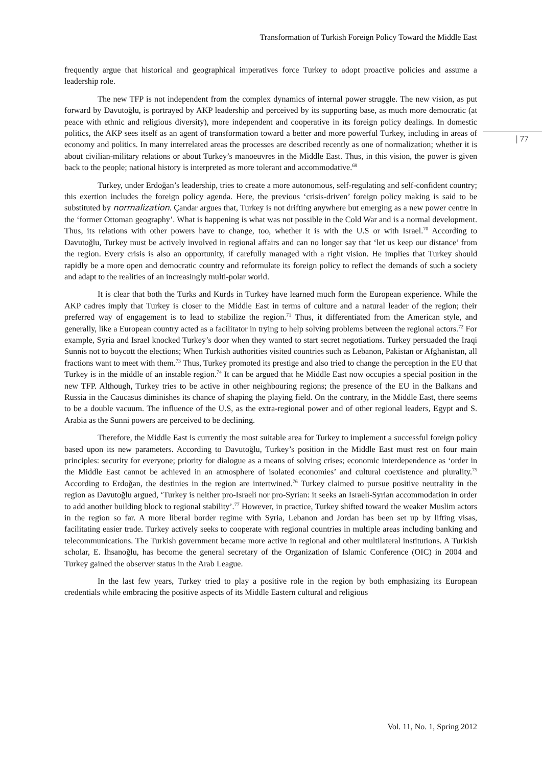Transformation of Turkish Foreign Policy Toward the Middle East
| 77
frequently argue that historical and geographical imperatives force Turkey to adopt proactive policies and assume a leadership role.
The new TFP is not independent from the complex dynamics of internal power struggle. The new vision, as put forward by Davutoğlu, is portrayed by AKP leadership and perceived by its supporting base, as much more democratic (at peace with ethnic and religious diversity), more independent and cooperative in its foreign policy dealings. In domestic politics, the AKP sees itself as an agent of transformation toward a better and more powerful Turkey, including in areas of economy and politics. In many interrelated areas the processes are described recently as one of normalization; whether it is about civilian-military relations or about Turkey’s manoeuvres in the Middle East. Thus, in this vision, the power is given back to the people; national history is interpreted as more tolerant and accommodative.<sup>69</sup>
Turkey, under Erdoğan’s leadership, tries to create a more autonomous, self-regulating and self-confident country; this exertion includes the foreign policy agenda. Here, the previous ‘crisis-driven’ foreign policy making is said to be substituted by normalization. Çandar argues that, Turkey is not drifting anywhere but emerging as a new power centre in the ‘former Ottoman geography’. What is happening is what was not possible in the Cold War and is a normal development. Thus, its relations with other powers have to change, too, whether it is with the U.S or with Israel.<sup>70</sup> According to Davutoğlu, Turkey must be actively involved in regional affairs and can no longer say that ‘let us keep our distance’ from the region. Every crisis is also an opportunity, if carefully managed with a right vision. He implies that Turkey should rapidly be a more open and democratic country and reformulate its foreign policy to reflect the demands of such a society and adapt to the realities of an increasingly multi-polar world.
It is clear that both the Turks and Kurds in Turkey have learned much form the European experience. While the AKP cadres imply that Turkey is closer to the Middle East in terms of culture and a natural leader of the region; their preferred way of engagement is to lead to stabilize the region.<sup>71</sup> Thus, it differentiated from the American style, and generally, like a European country acted as a facilitator in trying to help solving problems between the regional actors.<sup>72</sup> For example, Syria and Israel knocked Turkey’s door when they wanted to start secret negotiations. Turkey persuaded the Iraqi Sunnis not to boycott the elections; When Turkish authorities visited countries such as Lebanon, Pakistan or Afghanistan, all fractions want to meet with them.<sup>73</sup> Thus, Turkey promoted its prestige and also tried to change the perception in the EU that Turkey is in the middle of an instable region.<sup>74</sup> It can be argued that he Middle East now occupies a special position in the new TFP. Although, Turkey tries to be active in other neighbouring regions; the presence of the EU in the Balkans and Russia in the Caucasus diminishes its chance of shaping the playing field. On the contrary, in the Middle East, there seems to be a double vacuum. The influence of the U.S, as the extra-regional power and of other regional leaders, Egypt and S. Arabia as the Sunni powers are perceived to be declining.
Therefore, the Middle East is currently the most suitable area for Turkey to implement a successful foreign policy based upon its new parameters. According to Davutoğlu, Turkey’s position in the Middle East must rest on four main principles: security for everyone; priority for dialogue as a means of solving crises; economic interdependence as ‘order in the Middle East cannot be achieved in an atmosphere of isolated economies’ and cultural coexistence and plurality.<sup>75</sup> According to Erdoğan, the destinies in the region are intertwined.<sup>76</sup> Turkey claimed to pursue positive neutrality in the region as Davutoğlu argued, ‘Turkey is neither pro-Israeli nor pro-Syrian: it seeks an Israeli-Syrian accommodation in order to add another building block to regional stability’.<sup>77</sup> However, in practice, Turkey shifted toward the weaker Muslim actors in the region so far. A more liberal border regime with Syria, Lebanon and Jordan has been set up by lifting visas, facilitating easier trade. Turkey actively seeks to cooperate with regional countries in multiple areas including banking and telecommunications. The Turkish government became more active in regional and other multilateral institutions. A Turkish scholar, E. İhsanoğlu, has become the general secretary of the Organization of Islamic Conference (OIC) in 2004 and Turkey gained the observer status in the Arab League.
In the last few years, Turkey tried to play a positive role in the region by both emphasizing its European credentials while embracing the positive aspects of its Middle Eastern cultural and religious
Vol. 11, No. 1, Spring 2012